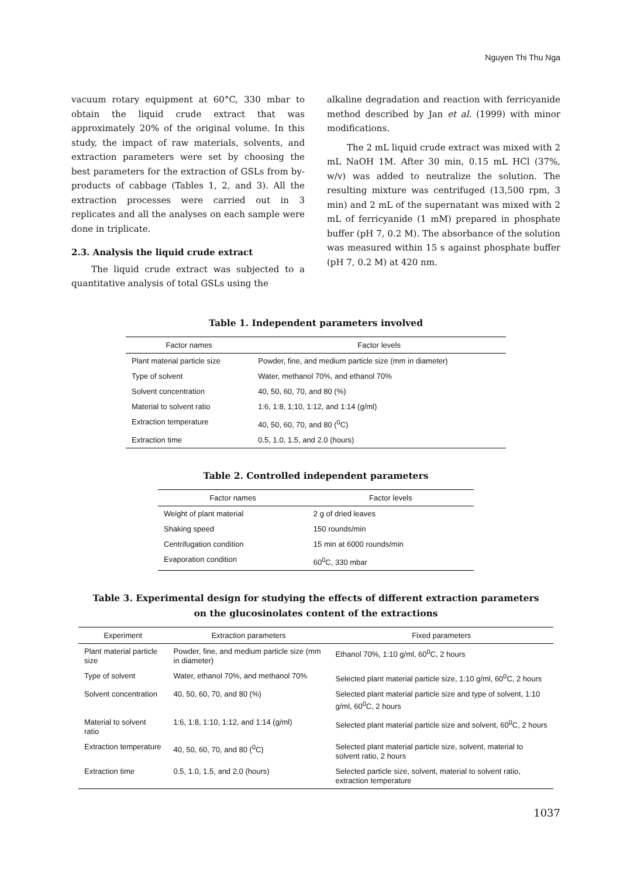Nguyen Thi Thu Nga
vacuum rotary equipment at 60°C, 330 mbar to obtain the liquid crude extract that was approximately 20% of the original volume. In this study, the impact of raw materials, solvents, and extraction parameters were set by choosing the best parameters for the extraction of GSLs from by-products of cabbage (Tables 1, 2, and 3). All the extraction processes were carried out in 3 replicates and all the analyses on each sample were done in triplicate.
2.3. Analysis the liquid crude extract
The liquid crude extract was subjected to a quantitative analysis of total GSLs using the
alkaline degradation and reaction with ferricyanide method described by Jan et al. (1999) with minor modifications.
The 2 mL liquid crude extract was mixed with 2 mL NaOH 1M. After 30 min, 0.15 mL HCl (37%, w/v) was added to neutralize the solution. The resulting mixture was centrifuged (13,500 rpm, 3 min) and 2 mL of the supernatant was mixed with 2 mL of ferricyanide (1 mM) prepared in phosphate buffer (pH 7, 0.2 M). The absorbance of the solution was measured within 15 s against phosphate buffer (pH 7, 0.2 M) at 420 nm.
Table 1. Independent parameters involved
| Factor names | Factor levels |
| --- | --- |
| Plant material particle size | Powder, fine, and medium particle size (mm in diameter) |
| Type of solvent | Water, methanol 70%, and ethanol 70% |
| Solvent concentration | 40, 50, 60, 70, and 80 (%) |
| Material to solvent ratio | 1:6, 1:8, 1;10, 1:12, and 1:14 (g/ml) |
| Extraction temperature | 40, 50, 60, 70, and 80 (<sup>0</sup>C) |
| Extraction time | 0.5, 1.0, 1.5, and 2.0 (hours) |
Table 2. Controlled independent parameters
| Factor names | Factor levels |
| --- | --- |
| Weight of plant material | 2 g of dried leaves |
| Shaking speed | 150 rounds/min |
| Centrifugation condition | 15 min at 6000 rounds/min |
| Evaporation condition | 60<sup>0</sup>C, 330 mbar |
Table 3. Experimental design for studying the effects of different extraction parameters
on the glucosinolates content of the extractions
| Experiment | Extraction parameters | Fixed parameters |
| --- | --- | --- |
| Plant material particle size | Powder, fine, and medium particle size (mm in diameter) | Ethanol 70%, 1:10 g/ml, 60<sup>0</sup>C, 2 hours |
| Type of solvent | Water, ethanol 70%, and methanol 70% | Selected plant material particle size, 1:10 g/ml, 60<sup>0</sup>C, 2 hours |
| Solvent concentration | 40, 50, 60, 70, and 80 (%) | Selected plant material particle size and type of solvent, 1:10 g/ml, 60<sup>0</sup>C, 2 hours |
| Material to solvent ratio | 1:6, 1:8, 1:10, 1:12, and 1:14 (g/ml) | Selected plant material particle size and solvent, 60<sup>0</sup>C, 2 hours |
| Extraction temperature | 40, 50, 60, 70, and 80 (<sup>0</sup>C) | Selected plant material particle size, solvent, material to solvent ratio, 2 hours |
| Extraction time | 0.5, 1.0, 1.5, and 2.0 (hours) | Selected particle size, solvent, material to solvent ratio, extraction temperature |
1037